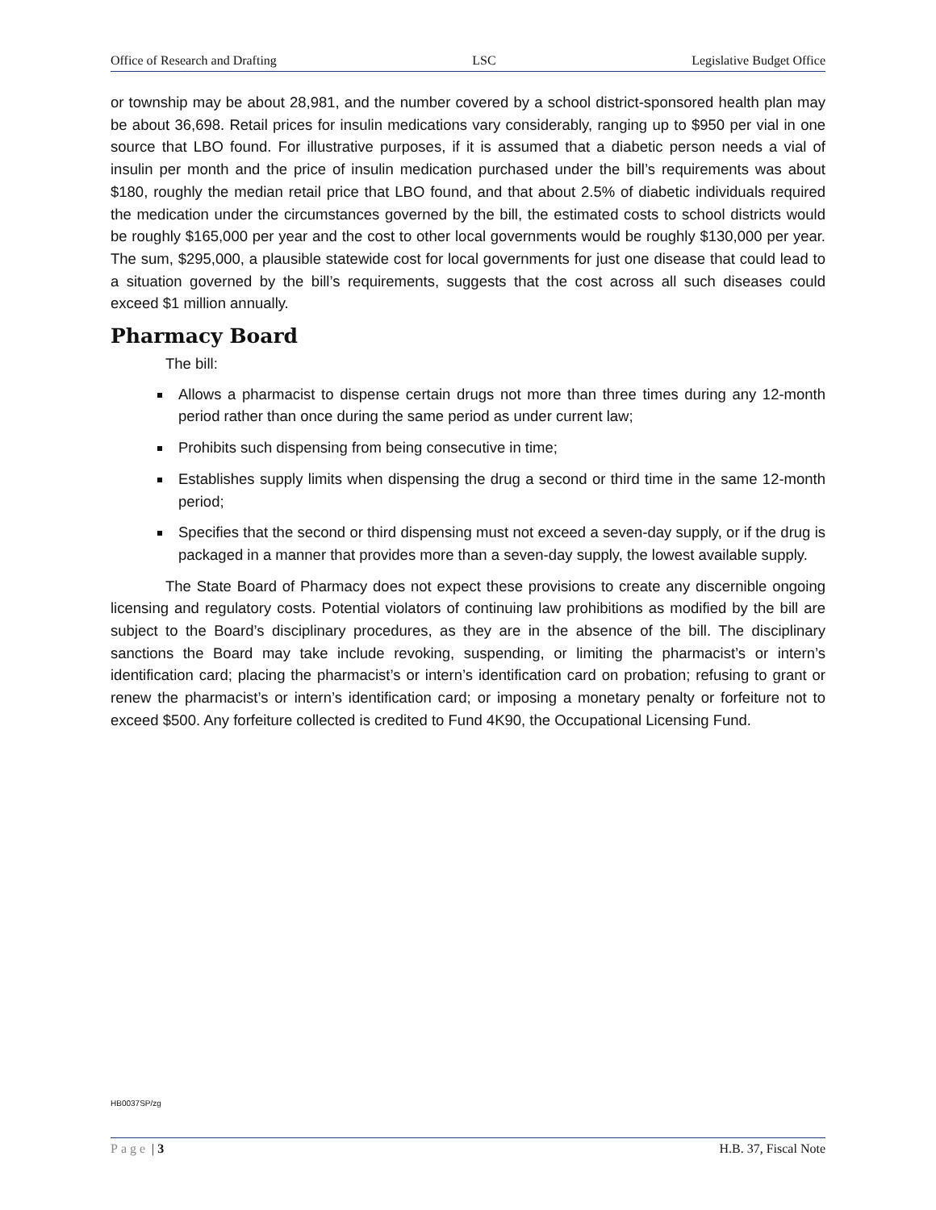Office of Research and Drafting LSC Legislative Budget Office
or township may be about 28,981, and the number covered by a school district-sponsored health plan may be about 36,698. Retail prices for insulin medications vary considerably, ranging up to $950 per vial in one source that LBO found. For illustrative purposes, if it is assumed that a diabetic person needs a vial of insulin per month and the price of insulin medication purchased under the bill’s requirements was about $180, roughly the median retail price that LBO found, and that about 2.5% of diabetic individuals required the medication under the circumstances governed by the bill, the estimated costs to school districts would be roughly $165,000 per year and the cost to other local governments would be roughly $130,000 per year. The sum, $295,000, a plausible statewide cost for local governments for just one disease that could lead to a situation governed by the bill’s requirements, suggests that the cost across all such diseases could exceed $1 million annually.
Pharmacy Board
The bill:
Allows a pharmacist to dispense certain drugs not more than three times during any 12-month period rather than once during the same period as under current law;
Prohibits such dispensing from being consecutive in time;
Establishes supply limits when dispensing the drug a second or third time in the same 12-month period;
Specifies that the second or third dispensing must not exceed a seven-day supply, or if the drug is packaged in a manner that provides more than a seven-day supply, the lowest available supply.
The State Board of Pharmacy does not expect these provisions to create any discernible ongoing licensing and regulatory costs. Potential violators of continuing law prohibitions as modified by the bill are subject to the Board’s disciplinary procedures, as they are in the absence of the bill. The disciplinary sanctions the Board may take include revoking, suspending, or limiting the pharmacist’s or intern’s identification card; placing the pharmacist’s or intern’s identification card on probation; refusing to grant or renew the pharmacist’s or intern’s identification card; or imposing a monetary penalty or forfeiture not to exceed $500. Any forfeiture collected is credited to Fund 4K90, the Occupational Licensing Fund.
HB0037SP/zg
Page | 3 H.B. 37, Fiscal Note